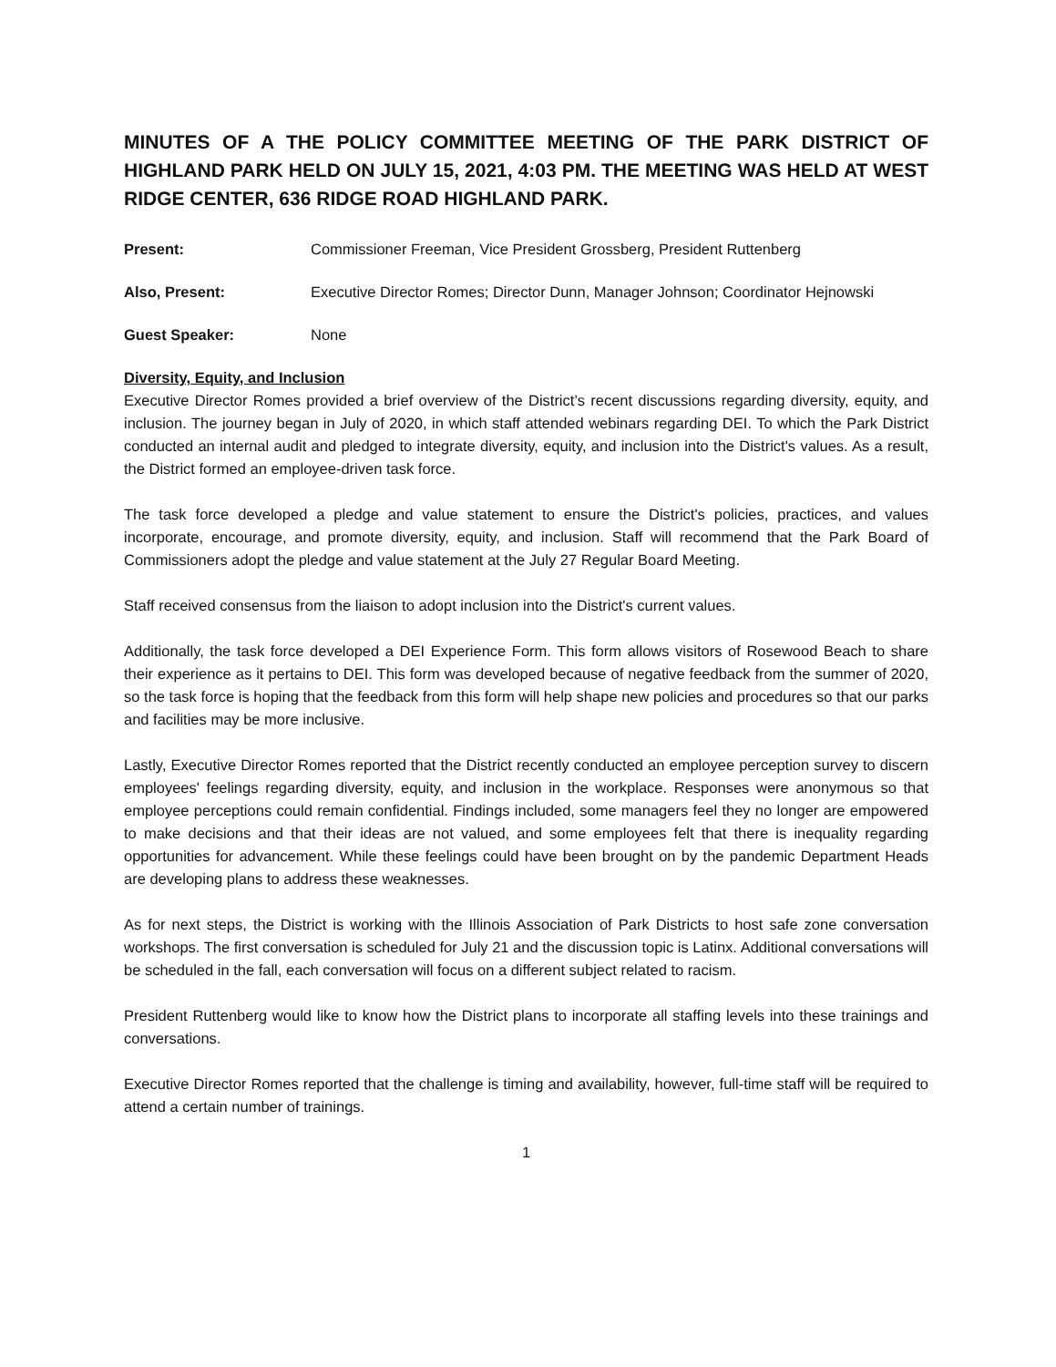MINUTES OF A THE POLICY COMMITTEE MEETING OF THE PARK DISTRICT OF HIGHLAND PARK HELD ON JULY 15, 2021, 4:03 PM. THE MEETING WAS HELD AT WEST RIDGE CENTER, 636 RIDGE ROAD HIGHLAND PARK.
Present: Commissioner Freeman, Vice President Grossberg, President Ruttenberg
Also, Present: Executive Director Romes; Director Dunn, Manager Johnson; Coordinator Hejnowski
Guest Speaker: None
Diversity, Equity, and Inclusion
Executive Director Romes provided a brief overview of the District’s recent discussions regarding diversity, equity, and inclusion. The journey began in July of 2020, in which staff attended webinars regarding DEI. To which the Park District conducted an internal audit and pledged to integrate diversity, equity, and inclusion into the District's values. As a result, the District formed an employee-driven task force.
The task force developed a pledge and value statement to ensure the District's policies, practices, and values incorporate, encourage, and promote diversity, equity, and inclusion. Staff will recommend that the Park Board of Commissioners adopt the pledge and value statement at the July 27 Regular Board Meeting.
Staff received consensus from the liaison to adopt inclusion into the District's current values.
Additionally, the task force developed a DEI Experience Form. This form allows visitors of Rosewood Beach to share their experience as it pertains to DEI. This form was developed because of negative feedback from the summer of 2020, so the task force is hoping that the feedback from this form will help shape new policies and procedures so that our parks and facilities may be more inclusive.
Lastly, Executive Director Romes reported that the District recently conducted an employee perception survey to discern employees' feelings regarding diversity, equity, and inclusion in the workplace. Responses were anonymous so that employee perceptions could remain confidential. Findings included, some managers feel they no longer are empowered to make decisions and that their ideas are not valued, and some employees felt that there is inequality regarding opportunities for advancement. While these feelings could have been brought on by the pandemic Department Heads are developing plans to address these weaknesses.
As for next steps, the District is working with the Illinois Association of Park Districts to host safe zone conversation workshops. The first conversation is scheduled for July 21 and the discussion topic is Latinx. Additional conversations will be scheduled in the fall, each conversation will focus on a different subject related to racism.
President Ruttenberg would like to know how the District plans to incorporate all staffing levels into these trainings and conversations.
Executive Director Romes reported that the challenge is timing and availability, however, full-time staff will be required to attend a certain number of trainings.
1